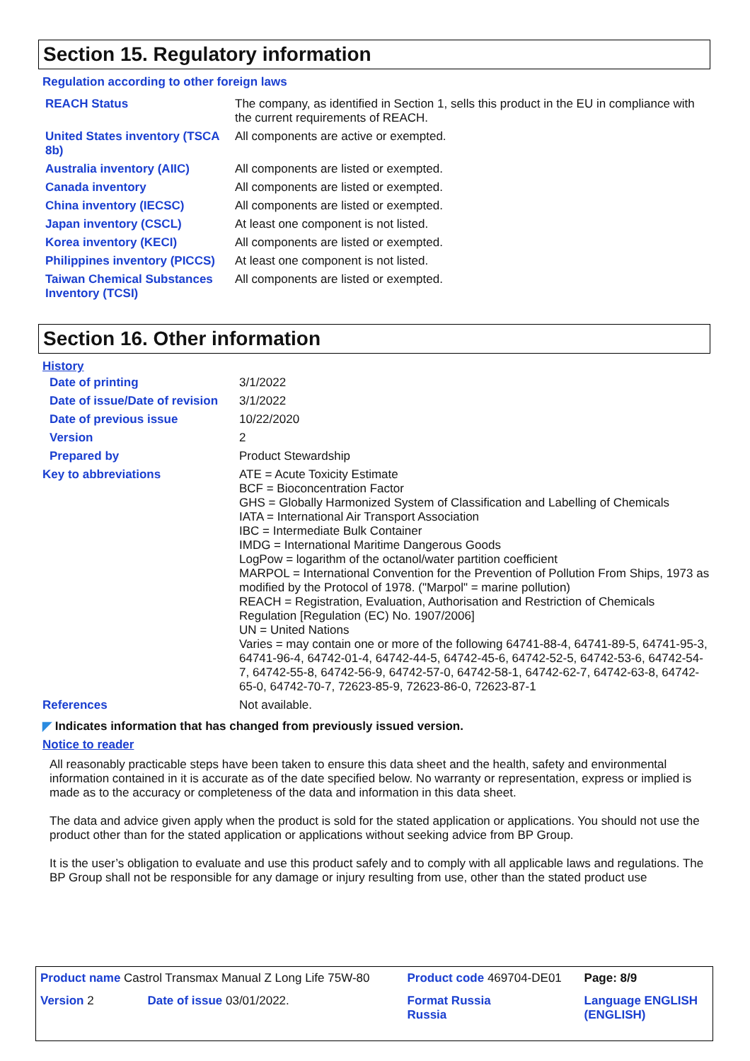Section 15. Regulatory information
Regulation according to other foreign laws
| REACH Status | The company, as identified in Section 1, sells this product in the EU in compliance with the current requirements of REACH. |
| United States inventory (TSCA 8b) | All components are active or exempted. |
| Australia inventory (AIIC) | All components are listed or exempted. |
| Canada inventory | All components are listed or exempted. |
| China inventory (IECSC) | All components are listed or exempted. |
| Japan inventory (CSCL) | At least one component is not listed. |
| Korea inventory (KECI) | All components are listed or exempted. |
| Philippines inventory (PICCS) | At least one component is not listed. |
| Taiwan Chemical Substances Inventory (TCSI) | All components are listed or exempted. |
Section 16. Other information
History
| Date of printing | 3/1/2022 |
| Date of issue/Date of revision | 3/1/2022 |
| Date of previous issue | 10/22/2020 |
| Version | 2 |
| Prepared by | Product Stewardship |
| Key to abbreviations | ATE = Acute Toxicity Estimate BCF = Bioconcentration Factor GHS = Globally Harmonized System of Classification and Labelling of Chemicals IATA = International Air Transport Association IBC = Intermediate Bulk Container IMDG = International Maritime Dangerous Goods LogPow = logarithm of the octanol/water partition coefficient MARPOL = International Convention for the Prevention of Pollution From Ships, 1973 as modified by the Protocol of 1978. ("Marpol" = marine pollution) REACH = Registration, Evaluation, Authorisation and Restriction of Chemicals Regulation [Regulation (EC) No. 1907/2006] UN = United Nations Varies = may contain one or more of the following 64741-88-4, 64741-89-5, 64741-95-3, 64741-96-4, 64742-01-4, 64742-44-5, 64742-45-6, 64742-52-5, 64742-53-6, 64742-54-7, 64742-55-8, 64742-56-9, 64742-57-0, 64742-58-1, 64742-62-7, 64742-63-8, 64742-65-0, 64742-70-7, 72623-85-9, 72623-86-0, 72623-87-1 |
| References | Not available. |
◤ Indicates information that has changed from previously issued version.
Notice to reader
All reasonably practicable steps have been taken to ensure this data sheet and the health, safety and environmental information contained in it is accurate as of the date specified below. No warranty or representation, express or implied is made as to the accuracy or completeness of the data and information in this data sheet.
The data and advice given apply when the product is sold for the stated application or applications. You should not use the product other than for the stated application or applications without seeking advice from BP Group.
It is the user’s obligation to evaluate and use this product safely and to comply with all applicable laws and regulations. The BP Group shall not be responsible for any damage or injury resulting from use, other than the stated product use
| Product name Castrol Transmax Manual Z Long Life 75W-80 | | Product code 469704-DE01 | Page: 8/9 |
| Version 2 | Date of issue 03/01/2022. | Format Russia Russia | Language ENGLISH (ENGLISH) |